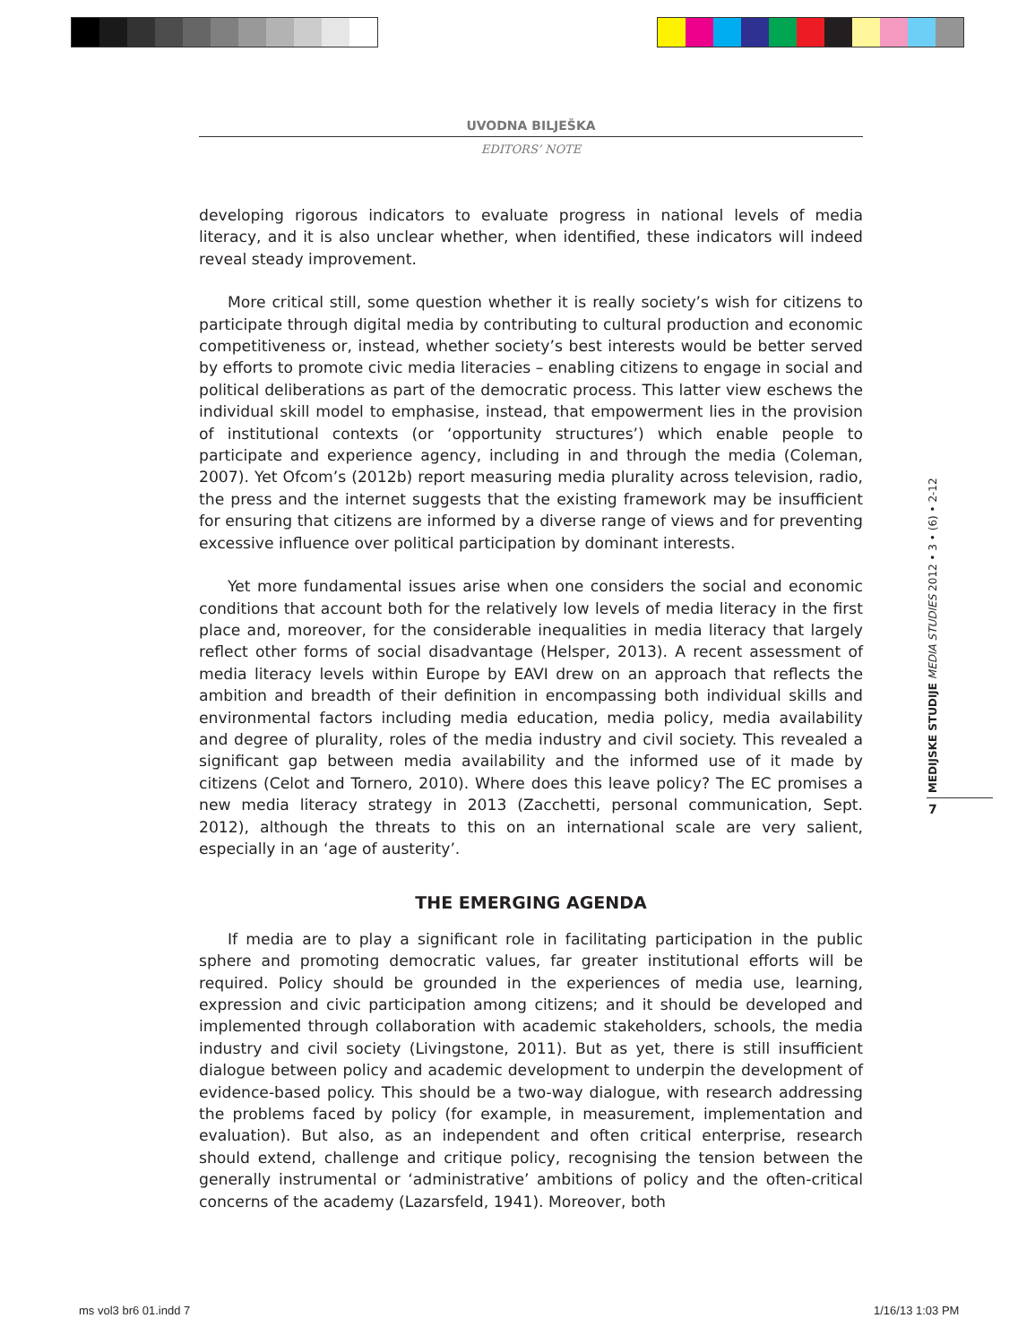UVODNA BILJEŠKA
EDITORS’ NOTE
developing rigorous indicators to evaluate progress in national levels of media literacy, and it is also unclear whether, when identified, these indicators will indeed reveal steady improvement.
More critical still, some question whether it is really society’s wish for citizens to participate through digital media by contributing to cultural production and economic competitiveness or, instead, whether society’s best interests would be better served by efforts to promote civic media literacies – enabling citizens to engage in social and political deliberations as part of the democratic process. This latter view eschews the individual skill model to emphasise, instead, that empowerment lies in the provision of institutional contexts (or ‘opportunity structures’) which enable people to participate and experience agency, including in and through the media (Coleman, 2007). Yet Ofcom’s (2012b) report measuring media plurality across television, radio, the press and the internet suggests that the existing framework may be insufficient for ensuring that citizens are informed by a diverse range of views and for preventing excessive influence over political participation by dominant interests.
Yet more fundamental issues arise when one considers the social and economic conditions that account both for the relatively low levels of media literacy in the first place and, moreover, for the considerable inequalities in media literacy that largely reflect other forms of social disadvantage (Helsper, 2013). A recent assessment of media literacy levels within Europe by EAVI drew on an approach that reflects the ambition and breadth of their definition in encompassing both individual skills and environmental factors including media education, media policy, media availability and degree of plurality, roles of the media industry and civil society. This revealed a significant gap between media availability and the informed use of it made by citizens (Celot and Tornero, 2010). Where does this leave policy? The EC promises a new media literacy strategy in 2013 (Zacchetti, personal communication, Sept. 2012), although the threats to this on an international scale are very salient, especially in an ‘age of austerity’.
THE EMERGING AGENDA
If media are to play a significant role in facilitating participation in the public sphere and promoting democratic values, far greater institutional efforts will be required. Policy should be grounded in the experiences of media use, learning, expression and civic participation among citizens; and it should be developed and implemented through collaboration with academic stakeholders, schools, the media industry and civil society (Livingstone, 2011). But as yet, there is still insufficient dialogue between policy and academic development to underpin the development of evidence-based policy. This should be a two-way dialogue, with research addressing the problems faced by policy (for example, in measurement, implementation and evaluation). But also, as an independent and often critical enterprise, research should extend, challenge and critique policy, recognising the tension between the generally instrumental or ‘administrative’ ambitions of policy and the often-critical concerns of the academy (Lazarsfeld, 1941). Moreover, both
MEDIJSKE STUDIJE MEDIA STUDIES 2012 • 3 • (6) • 2-12
7
ms vol3 br6 01.indd 7 1/16/13 1:03 PM